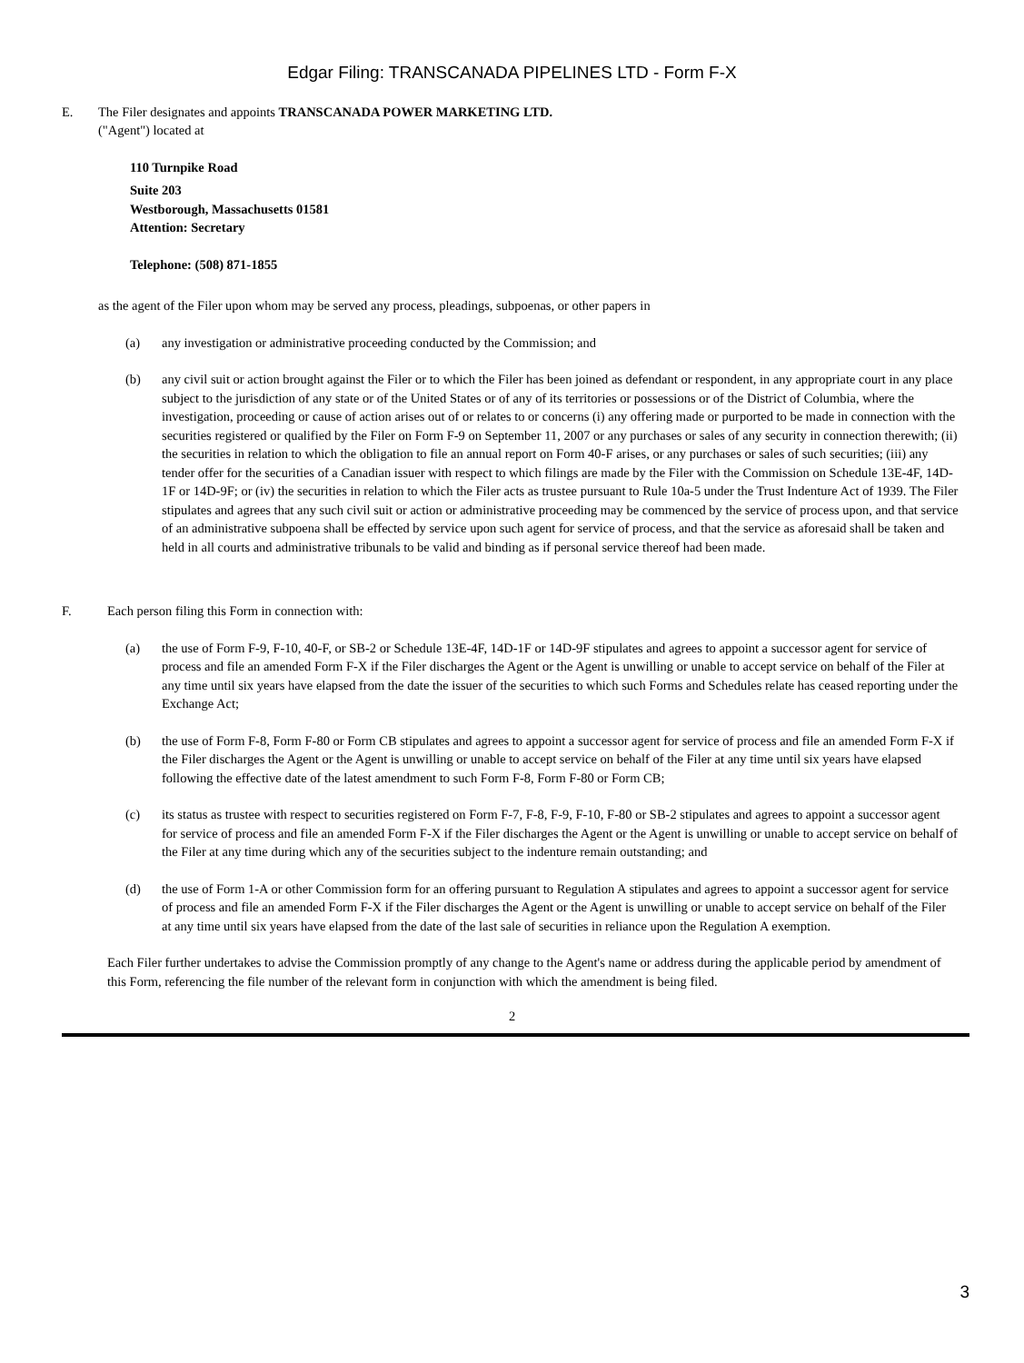Edgar Filing: TRANSCANADA PIPELINES LTD - Form F-X
E. The Filer designates and appoints TRANSCANADA POWER MARKETING LTD.
("Agent") located at
110 Turnpike Road
Suite 203
Westborough, Massachusetts 01581
Attention: Secretary
Telephone: (508) 871-1855
as the agent of the Filer upon whom may be served any process, pleadings, subpoenas, or other papers in
(a) any investigation or administrative proceeding conducted by the Commission; and
(b) any civil suit or action brought against the Filer or to which the Filer has been joined as defendant or respondent, in any appropriate court in any place subject to the jurisdiction of any state or of the United States or of any of its territories or possessions or of the District of Columbia, where the investigation, proceeding or cause of action arises out of or relates to or concerns (i) any offering made or purported to be made in connection with the securities registered or qualified by the Filer on Form F-9 on September 11, 2007 or any purchases or sales of any security in connection therewith; (ii) the securities in relation to which the obligation to file an annual report on Form 40-F arises, or any purchases or sales of such securities; (iii) any tender offer for the securities of a Canadian issuer with respect to which filings are made by the Filer with the Commission on Schedule 13E-4F, 14D-1F or 14D-9F; or (iv) the securities in relation to which the Filer acts as trustee pursuant to Rule 10a-5 under the Trust Indenture Act of 1939. The Filer stipulates and agrees that any such civil suit or action or administrative proceeding may be commenced by the service of process upon, and that service of an administrative subpoena shall be effected by service upon such agent for service of process, and that the service as aforesaid shall be taken and held in all courts and administrative tribunals to be valid and binding as if personal service thereof had been made.
F. Each person filing this Form in connection with:
(a) the use of Form F-9, F-10, 40-F, or SB-2 or Schedule 13E-4F, 14D-1F or 14D-9F stipulates and agrees to appoint a successor agent for service of process and file an amended Form F-X if the Filer discharges the Agent or the Agent is unwilling or unable to accept service on behalf of the Filer at any time until six years have elapsed from the date the issuer of the securities to which such Forms and Schedules relate has ceased reporting under the Exchange Act;
(b) the use of Form F-8, Form F-80 or Form CB stipulates and agrees to appoint a successor agent for service of process and file an amended Form F-X if the Filer discharges the Agent or the Agent is unwilling or unable to accept service on behalf of the Filer at any time until six years have elapsed following the effective date of the latest amendment to such Form F-8, Form F-80 or Form CB;
(c) its status as trustee with respect to securities registered on Form F-7, F-8, F-9, F-10, F-80 or SB-2 stipulates and agrees to appoint a successor agent for service of process and file an amended Form F-X if the Filer discharges the Agent or the Agent is unwilling or unable to accept service on behalf of the Filer at any time during which any of the securities subject to the indenture remain outstanding; and
(d) the use of Form 1-A or other Commission form for an offering pursuant to Regulation A stipulates and agrees to appoint a successor agent for service of process and file an amended Form F-X if the Filer discharges the Agent or the Agent is unwilling or unable to accept service on behalf of the Filer at any time until six years have elapsed from the date of the last sale of securities in reliance upon the Regulation A exemption.
Each Filer further undertakes to advise the Commission promptly of any change to the Agent's name or address during the applicable period by amendment of this Form, referencing the file number of the relevant form in conjunction with which the amendment is being filed.
2
3